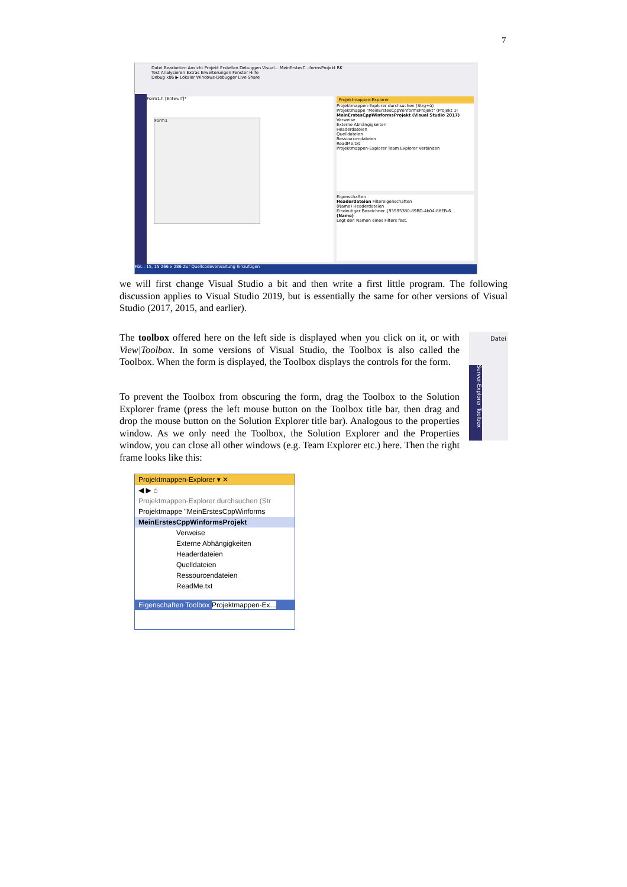7
Datei Bearbeiten Ansicht Projekt Erstellen Debuggen Visual... MeinErstesC...formsProjekt RK
Test Analysieren Extras Erweiterungen Fenster Hilfe
Debug x86 ▶ Lokaler Windows-Debugger Live Share
Form1.h [Entwurf]*
Form1
Projektmappen-Explorer
Projektmappen-Explorer durchsuchen (Strg+ü)
Projektmappe "MeinErstesCppWinformsProjekt" (Projekt 1)
MeinErstesCppWinformsProjekt (Visual Studio 2017)
Verweise
Externe Abhängigkeiten
Headerdateien
Quelldateien
Ressourcendateien
ReadMe.txt
Projektmappen-Explorer Team Explorer Verbinden
Eigenschaften
Headerdateien Filtereigenschaften
(Name) Headerdateien
Eindeutiger Bezeichner {93995380-89BD-4b04-88EB-6...
(Name)
Legt den Namen eines Filters fest.
Für... 15, 15 266 x 286 Zur Quellcodeverwaltung hinzufügen
we will first change Visual Studio a bit and then write a first little program. The following discussion applies to Visual Studio 2019, but is essentially the same for other versions of Visual Studio (2017, 2015, and earlier).
The toolbox offered here on the left side is displayed when you click on it, or with View|Toolbox. In some versions of Visual Studio, the Toolbox is also called the Toolbox. When the form is displayed, the Toolbox displays the controls for the form.
To prevent the Toolbox from obscuring the form, drag the Toolbox to the Solution Explorer frame (press the left mouse button on the Toolbox title bar, then drag and drop the mouse button on the Solution Explorer title bar). Analogous to the properties window. As we only need the Toolbox, the Solution Explorer and the Properties window, you can close all other windows (e.g. Team Explorer etc.) here. Then the right frame looks like this:
Datei
Server-Explorer Toolbox
Projektmappen-Explorer ▾ ✕
◀ ▶ ⌂
Projektmappen-Explorer durchsuchen (Str
Projektmappe "MeinErstesCppWinforms
MeinErstesCppWinformsProjekt
Verweise
Externe Abhängigkeiten
Headerdateien
Quelldateien
Ressourcendateien
ReadMe.txt
Eigenschaften Toolbox Projektmappen-Ex...